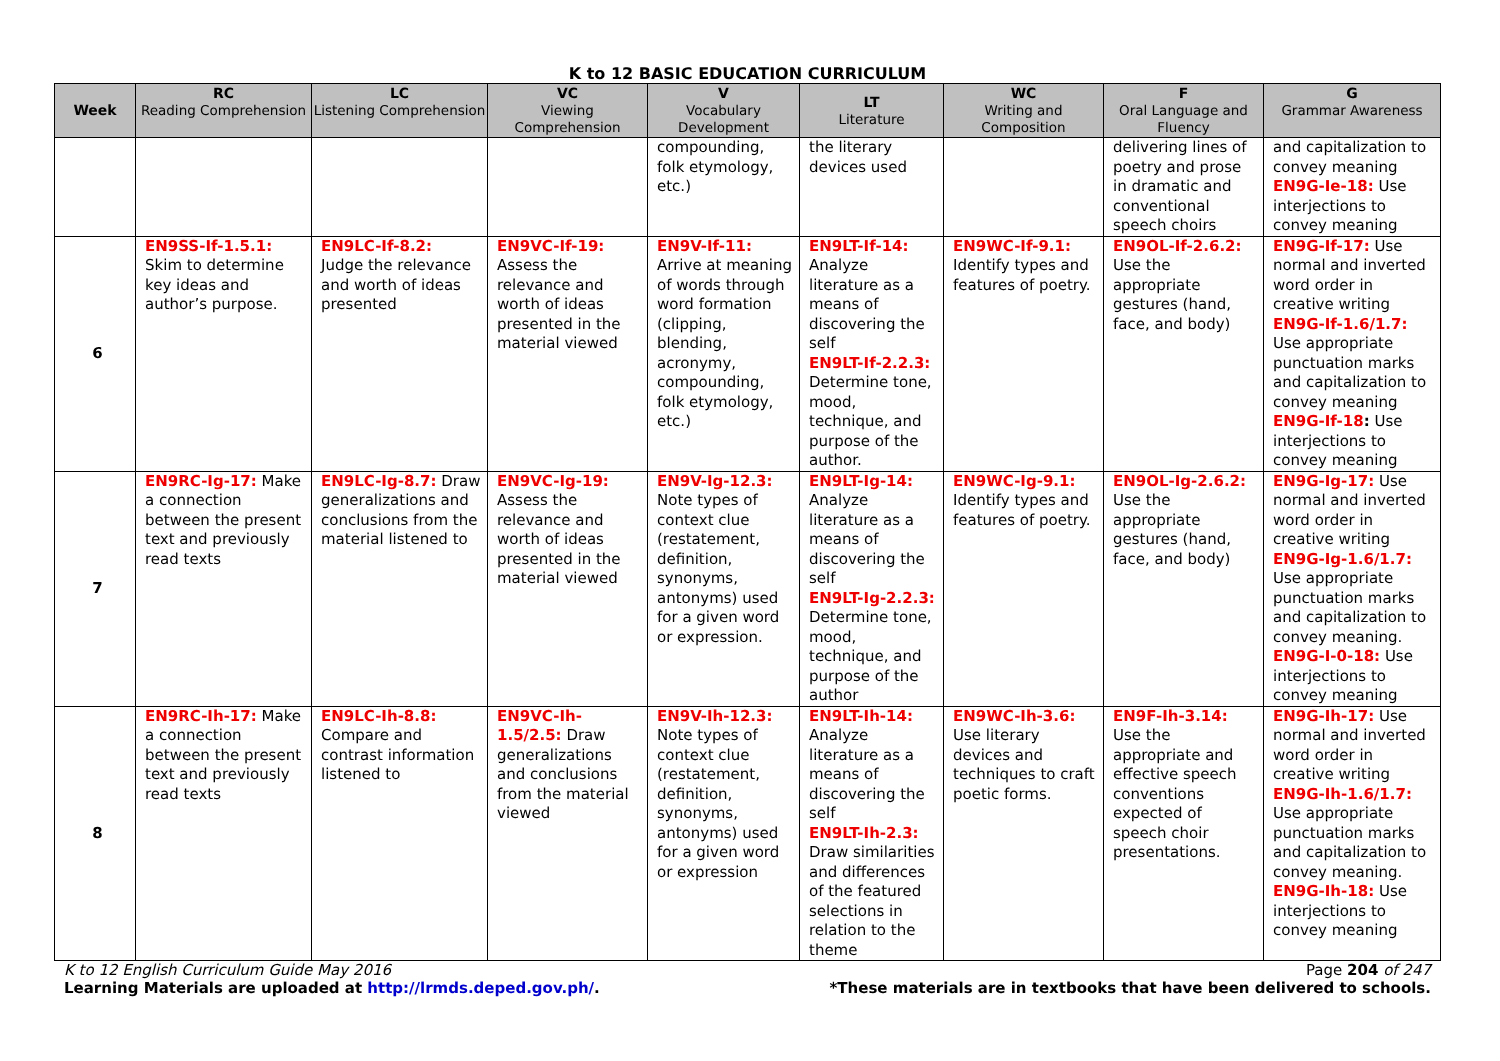K to 12 BASIC EDUCATION CURRICULUM
| Week | RC Reading Comprehension | LC Listening Comprehension | VC Viewing Comprehension | V Vocabulary Development | LT Literature | WC Writing and Composition | F Oral Language and Fluency | G Grammar Awareness |
| --- | --- | --- | --- | --- | --- | --- | --- | --- |
| | | | | compounding, folk etymology, etc.) | the literary devices used | | delivering lines of poetry and prose in dramatic and conventional speech choirs | and capitalization to convey meaning EN9G-Ie-18: Use interjections to convey meaning |
| 6 | EN9SS-If-1.5.1: Skim to determine key ideas and author’s purpose. | EN9LC-If-8.2: Judge the relevance and worth of ideas presented | EN9VC-If-19: Assess the relevance and worth of ideas presented in the material viewed | EN9V-If-11: Arrive at meaning of words through word formation (clipping, blending, acronymy, compounding, folk etymology, etc.) | EN9LT-If-14: Analyze literature as a means of discovering the self EN9LT-If-2.2.3: Determine tone, mood, technique, and purpose of the author. | EN9WC-If-9.1: Identify types and features of poetry. | EN9OL-If-2.6.2: Use the appropriate gestures (hand, face, and body) | EN9G-If-17: Use normal and inverted word order in creative writing EN9G-If-1.6/1.7: Use appropriate punctuation marks and capitalization to convey meaning EN9G-If-18 : Use interjections to convey meaning |
| 7 | EN9RC-Ig-17: Make a connection between the present text and previously read texts | EN9LC-Ig-8.7: Draw generalizations and conclusions from the material listened to | EN9VC-Ig-19: Assess the relevance and worth of ideas presented in the material viewed | EN9V-Ig-12.3: Note types of context clue (restatement, definition, synonyms, antonyms) used for a given word or expression. | EN9LT-Ig-14: Analyze literature as a means of discovering the self EN9LT-Ig-2.2.3: Determine tone, mood, technique, and purpose of the author | EN9WC-Ig-9.1: Identify types and features of poetry. | EN9OL-Ig-2.6.2: Use the appropriate gestures (hand, face, and body) | EN9G-Ig-17: Use normal and inverted word order in creative writing EN9G-Ig-1.6/1.7: Use appropriate punctuation marks and capitalization to convey meaning. EN9G-I-0-18: Use interjections to convey meaning |
| 8 | EN9RC-Ih-17: Make a connection between the present text and previously read texts | EN9LC-Ih-8.8: Compare and contrast information listened to | EN9VC-Ih-1.5/2.5: Draw generalizations and conclusions from the material viewed | EN9V-Ih-12.3: Note types of context clue (restatement, definition, synonyms, antonyms) used for a given word or expression | EN9LT-Ih-14: Analyze literature as a means of discovering the self EN9LT-Ih-2.3: Draw similarities and differences of the featured selections in relation to the theme | EN9WC-Ih-3.6: Use literary devices and techniques to craft poetic forms. | EN9F-Ih-3.14: Use the appropriate and effective speech conventions expected of speech choir presentations. | EN9G-Ih-17: Use normal and inverted word order in creative writing EN9G-Ih-1.6/1.7: Use appropriate punctuation marks and capitalization to convey meaning. EN9G-Ih-18: Use interjections to convey meaning |
K to 12 English Curriculum Guide May 2016 Page 204 of 247
Learning Materials are uploaded at http://lrmds.deped.gov.ph/. *These materials are in textbooks that have been delivered to schools.